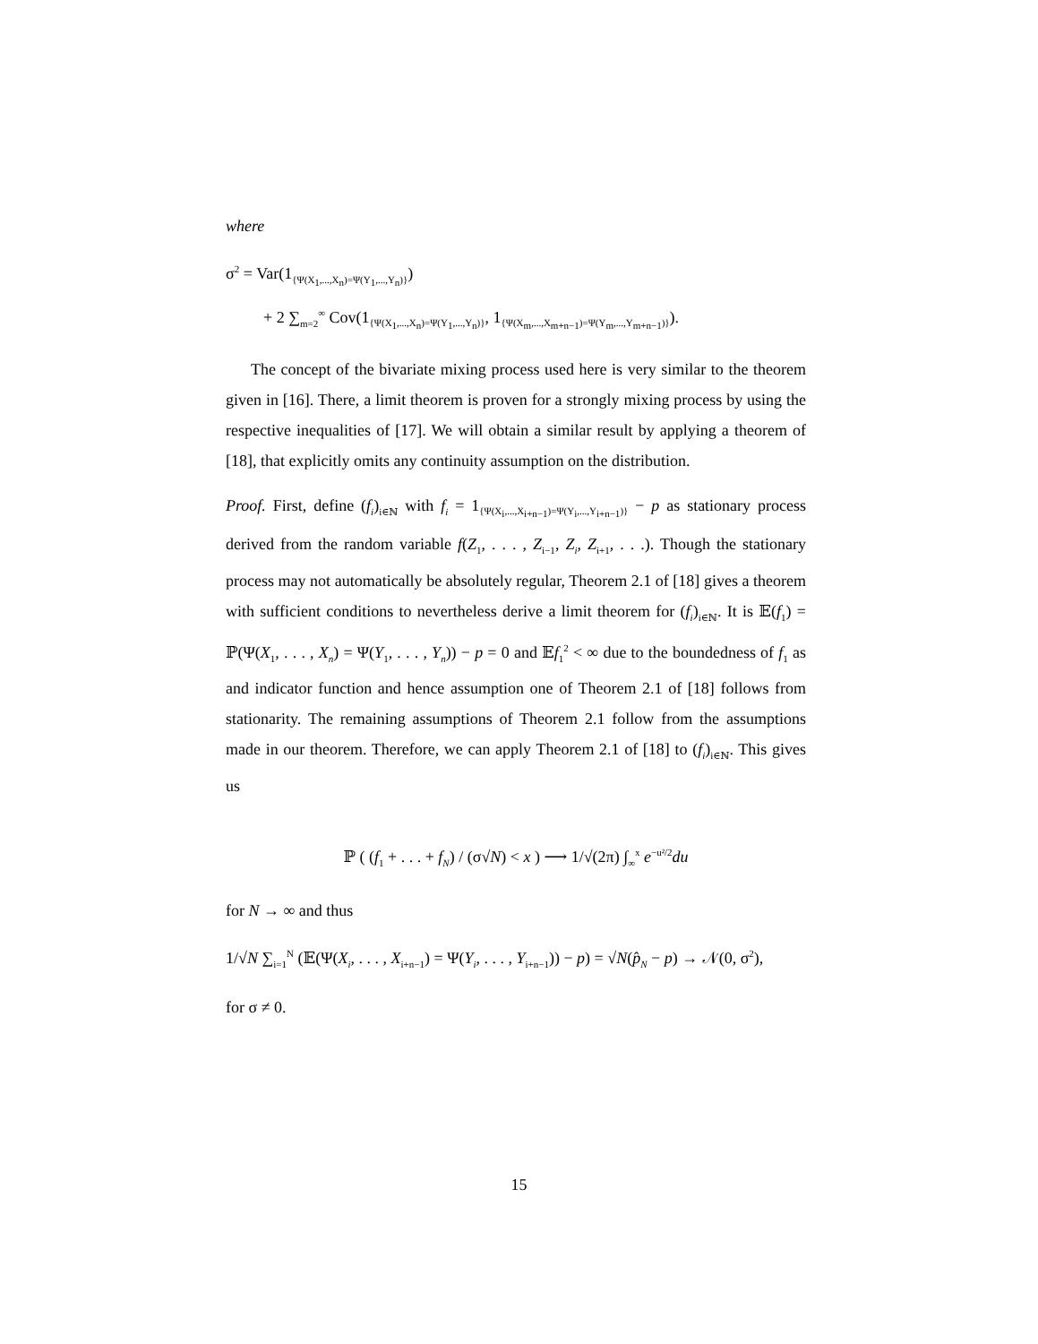where
σ<sup>2</sup> = Var(1<sub>{Ψ(X<sub>1</sub>,...,X<sub>n</sub>)=Ψ(Y<sub>1</sub>,...,Y<sub>n</sub>)}</sub>)
+ 2 ∑<sub>m=2</sub><sup>∞</sup> Cov(1<sub>{Ψ(X<sub>1</sub>,...,X<sub>n</sub>)=Ψ(Y<sub>1</sub>,...,Y<sub>n</sub>)}</sub>, 1<sub>{Ψ(X<sub>m</sub>,...,X<sub>m+n−1</sub>)=Ψ(Y<sub>m</sub>,...,Y<sub>m+n−1</sub>)}</sub>).
The concept of the bivariate mixing process used here is very similar to the theorem given in [16]. There, a limit theorem is proven for a strongly mixing process by using the respective inequalities of [17]. We will obtain a similar result by applying a theorem of [18], that explicitly omits any continuity assumption on the distribution.
Proof. First, define (f<sub>i</sub>)<sub>i∈ℕ</sub> with f<sub>i</sub> = 1<sub>{Ψ(X<sub>i</sub>,...,X<sub>i+n−1</sub>)=Ψ(Y<sub>i</sub>,...,Y<sub>i+n−1</sub>)}</sub> − p as stationary process derived from the random variable f(Z<sub>1</sub>, . . . , Z<sub>i−1</sub>, Z<sub>i</sub>, Z<sub>i+1</sub>, . . .). Though the stationary process may not automatically be absolutely regular, Theorem 2.1 of [18] gives a theorem with sufficient conditions to nevertheless derive a limit theorem for (f<sub>i</sub>)<sub>i∈ℕ</sub>. It is 𝔼(f<sub>1</sub>) = ℙ(Ψ(X<sub>1</sub>, . . . , X<sub>n</sub>) = Ψ(Y<sub>1</sub>, . . . , Y<sub>n</sub>)) − p = 0 and 𝔼f<sub>1</sub><sup>2</sup> < ∞ due to the boundedness of f<sub>1</sub> as and indicator function and hence assumption one of Theorem 2.1 of [18] follows from stationarity. The remaining assumptions of Theorem 2.1 follow from the assumptions made in our theorem. Therefore, we can apply Theorem 2.1 of [18] to (f<sub>i</sub>)<sub>i∈ℕ</sub>. This gives us
ℙ ( (f<sub>1</sub> + . . . + f<sub>N</sub>) / (σ√N) < x ) ⟶ 1/√(2π) ∫<sub>∞</sub><sup>x</sup> e<sup>−u²/2</sup>du
for N → ∞ and thus
1/√N ∑<sub>i=1</sub><sup>N</sup> (𝔼(Ψ(X<sub>i</sub>, . . . , X<sub>i+n−1</sub>) = Ψ(Y<sub>i</sub>, . . . , Y<sub>i+n−1</sub>)) − p) = √N(p̂<sub>N</sub> − p) → 𝒩(0, σ<sup>2</sup>),
for σ ≠ 0.
15